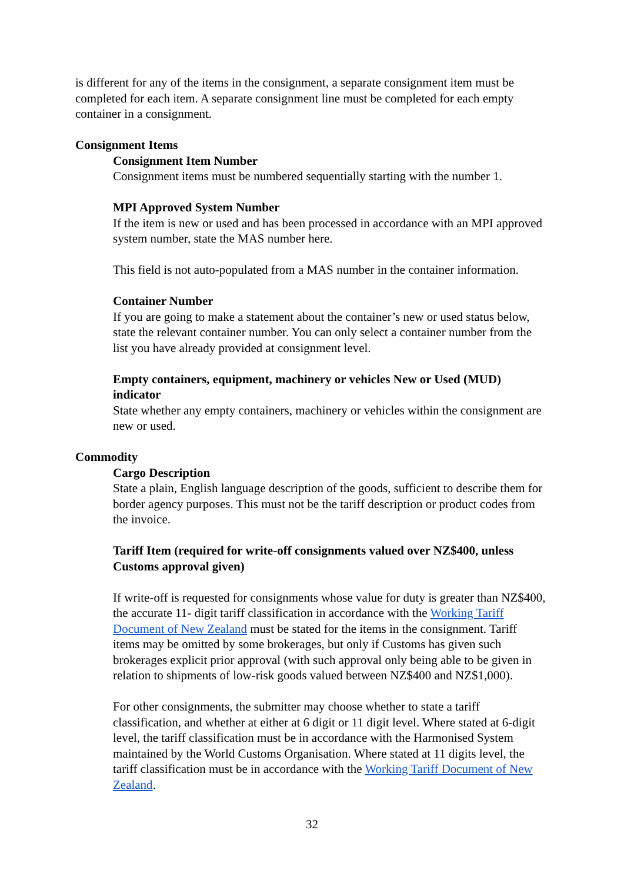is different for any of the items in the consignment, a separate consignment item must be completed for each item. A separate consignment line must be completed for each empty container in a consignment.
Consignment Items
Consignment Item Number
Consignment items must be numbered sequentially starting with the number 1.
MPI Approved System Number
If the item is new or used and has been processed in accordance with an MPI approved system number, state the MAS number here.
This field is not auto-populated from a MAS number in the container information.
Container Number
If you are going to make a statement about the container’s new or used status below, state the relevant container number. You can only select a container number from the list you have already provided at consignment level.
Empty containers, equipment, machinery or vehicles New or Used (MUD) indicator
State whether any empty containers, machinery or vehicles within the consignment are new or used.
Commodity
Cargo Description
State a plain, English language description of the goods, sufficient to describe them for border agency purposes. This must not be the tariff description or product codes from the invoice.
Tariff Item (required for write-off consignments valued over NZ$400, unless Customs approval given)
If write-off is requested for consignments whose value for duty is greater than NZ$400, the accurate 11- digit tariff classification in accordance with the Working Tariff Document of New Zealand must be stated for the items in the consignment. Tariff items may be omitted by some brokerages, but only if Customs has given such brokerages explicit prior approval (with such approval only being able to be given in relation to shipments of low-risk goods valued between NZ$400 and NZ$1,000).
For other consignments, the submitter may choose whether to state a tariff classification, and whether at either at 6 digit or 11 digit level. Where stated at 6-digit level, the tariff classification must be in accordance with the Harmonised System maintained by the World Customs Organisation. Where stated at 11 digits level, the tariff classification must be in accordance with the Working Tariff Document of New Zealand.
32